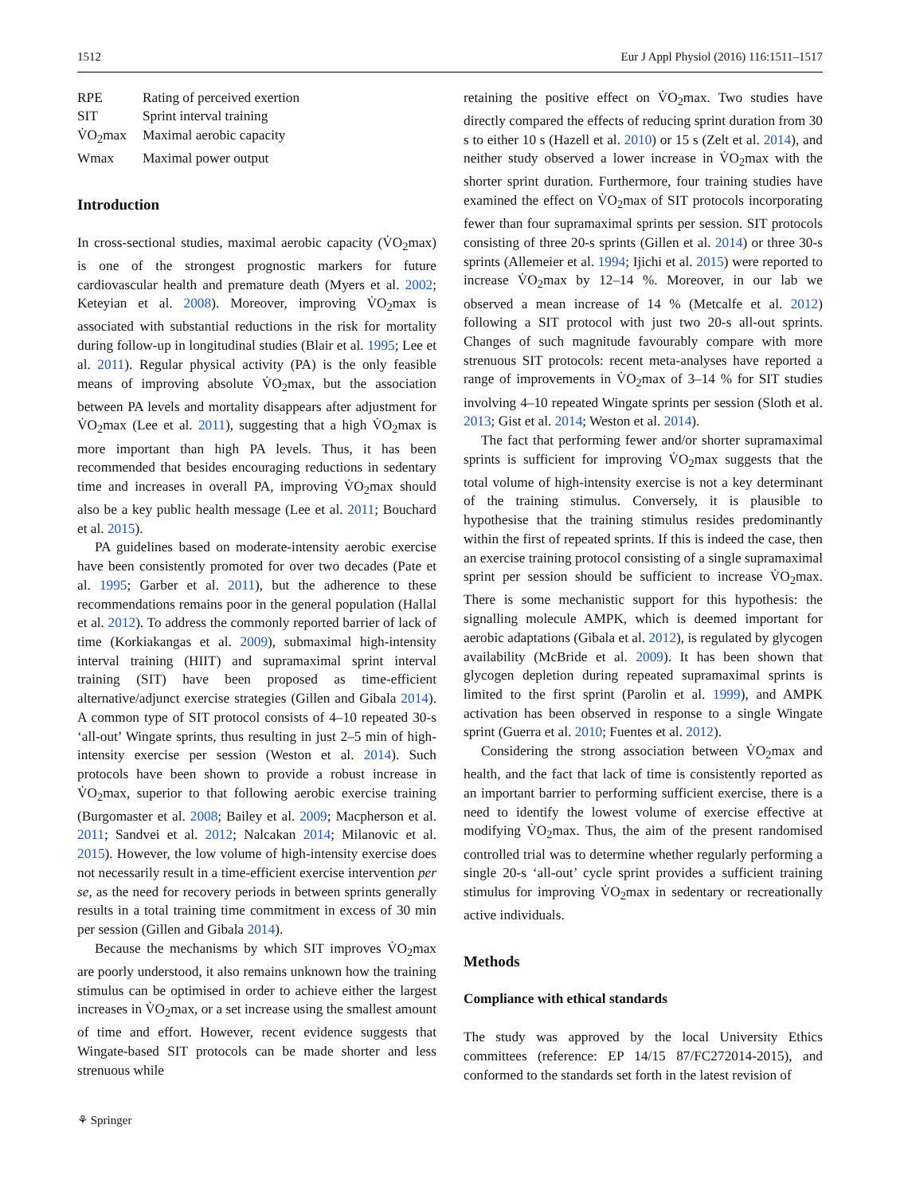1512 Eur J Appl Physiol (2016) 116:1511–1517
| RPE | Rating of perceived exertion |
| SIT | Sprint interval training |
| V̇O<sub>2</sub>max | Maximal aerobic capacity |
| Wmax | Maximal power output |
Introduction
In cross-sectional studies, maximal aerobic capacity (V̇O<sub>2</sub>max) is one of the strongest prognostic markers for future cardiovascular health and premature death (Myers et al. 2002; Keteyian et al. 2008). Moreover, improving V̇O<sub>2</sub>max is associated with substantial reductions in the risk for mortality during follow-up in longitudinal studies (Blair et al. 1995; Lee et al. 2011). Regular physical activity (PA) is the only feasible means of improving absolute V̇O<sub>2</sub>max, but the association between PA levels and mortality disappears after adjustment for V̇O<sub>2</sub>max (Lee et al. 2011), suggesting that a high V̇O<sub>2</sub>max is more important than high PA levels. Thus, it has been recommended that besides encouraging reductions in sedentary time and increases in overall PA, improving V̇O<sub>2</sub>max should also be a key public health message (Lee et al. 2011; Bouchard et al. 2015).
PA guidelines based on moderate-intensity aerobic exercise have been consistently promoted for over two decades (Pate et al. 1995; Garber et al. 2011), but the adherence to these recommendations remains poor in the general population (Hallal et al. 2012). To address the commonly reported barrier of lack of time (Korkiakangas et al. 2009), submaximal high-intensity interval training (HIIT) and supramaximal sprint interval training (SIT) have been proposed as time-efficient alternative/adjunct exercise strategies (Gillen and Gibala 2014). A common type of SIT protocol consists of 4–10 repeated 30-s ‘all-out’ Wingate sprints, thus resulting in just 2–5 min of high-intensity exercise per session (Weston et al. 2014). Such protocols have been shown to provide a robust increase in V̇O<sub>2</sub>max, superior to that following aerobic exercise training (Burgomaster et al. 2008; Bailey et al. 2009; Macpherson et al. 2011; Sandvei et al. 2012; Nalcakan 2014; Milanovic et al. 2015). However, the low volume of high-intensity exercise does not necessarily result in a time-efficient exercise intervention per se, as the need for recovery periods in between sprints generally results in a total training time commitment in excess of 30 min per session (Gillen and Gibala 2014).
Because the mechanisms by which SIT improves V̇O<sub>2</sub>max are poorly understood, it also remains unknown how the training stimulus can be optimised in order to achieve either the largest increases in V̇O<sub>2</sub>max, or a set increase using the smallest amount of time and effort. However, recent evidence suggests that Wingate-based SIT protocols can be made shorter and less strenuous while
retaining the positive effect on V̇O<sub>2</sub>max. Two studies have directly compared the effects of reducing sprint duration from 30 s to either 10 s (Hazell et al. 2010) or 15 s (Zelt et al. 2014), and neither study observed a lower increase in V̇O<sub>2</sub>max with the shorter sprint duration. Furthermore, four training studies have examined the effect on V̇O<sub>2</sub>max of SIT protocols incorporating fewer than four supramaximal sprints per session. SIT protocols consisting of three 20-s sprints (Gillen et al. 2014) or three 30-s sprints (Allemeier et al. 1994; Ijichi et al. 2015) were reported to increase V̇O<sub>2</sub>max by 12–14 %. Moreover, in our lab we observed a mean increase of 14 % (Metcalfe et al. 2012) following a SIT protocol with just two 20-s all-out sprints. Changes of such magnitude favourably compare with more strenuous SIT protocols: recent meta-analyses have reported a range of improvements in V̇O<sub>2</sub>max of 3–14 % for SIT studies involving 4–10 repeated Wingate sprints per session (Sloth et al. 2013; Gist et al. 2014; Weston et al. 2014).
The fact that performing fewer and/or shorter supramaximal sprints is sufficient for improving V̇O<sub>2</sub>max suggests that the total volume of high-intensity exercise is not a key determinant of the training stimulus. Conversely, it is plausible to hypothesise that the training stimulus resides predominantly within the first of repeated sprints. If this is indeed the case, then an exercise training protocol consisting of a single supramaximal sprint per session should be sufficient to increase V̇O<sub>2</sub>max. There is some mechanistic support for this hypothesis: the signalling molecule AMPK, which is deemed important for aerobic adaptations (Gibala et al. 2012), is regulated by glycogen availability (McBride et al. 2009). It has been shown that glycogen depletion during repeated supramaximal sprints is limited to the first sprint (Parolin et al. 1999), and AMPK activation has been observed in response to a single Wingate sprint (Guerra et al. 2010; Fuentes et al. 2012).
Considering the strong association between V̇O<sub>2</sub>max and health, and the fact that lack of time is consistently reported as an important barrier to performing sufficient exercise, there is a need to identify the lowest volume of exercise effective at modifying V̇O<sub>2</sub>max. Thus, the aim of the present randomised controlled trial was to determine whether regularly performing a single 20-s ‘all-out’ cycle sprint provides a sufficient training stimulus for improving V̇O<sub>2</sub>max in sedentary or recreationally active individuals.
Methods
Compliance with ethical standards
The study was approved by the local University Ethics committees (reference: EP 14/15 87/FC272014-2015), and conformed to the standards set forth in the latest revision of
⚘ Springer